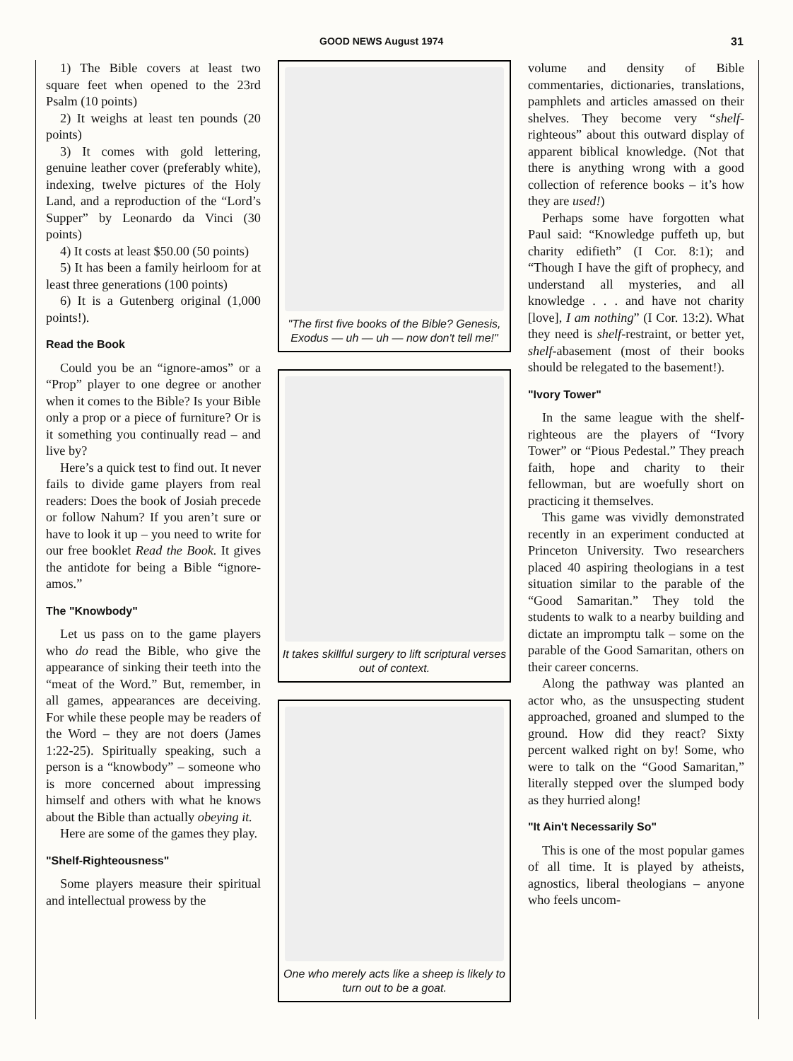GOOD NEWS August 1974 31
1) The Bible covers at least two square feet when opened to the 23rd Psalm (10 points)
2) It weighs at least ten pounds (20 points)
3) It comes with gold lettering, genuine leather cover (preferably white), indexing, twelve pictures of the Holy Land, and a reproduction of the “Lord’s Supper” by Leonardo da Vinci (30 points)
4) It costs at least $50.00 (50 points)
5) It has been a family heirloom for at least three generations (100 points)
6) It is a Gutenberg original (1,000 points!).
Read the Book
Could you be an “ignore-amos” or a “Prop” player to one degree or another when it comes to the Bible? Is your Bible only a prop or a piece of furniture? Or is it something you continually read – and live by?
Here’s a quick test to find out. It never fails to divide game players from real readers: Does the book of Josiah precede or follow Nahum? If you aren’t sure or have to look it up – you need to write for our free booklet Read the Book. It gives the antidote for being a Bible “ignore-amos.”
The "Knowbody"
Let us pass on to the game players who do read the Bible, who give the appearance of sinking their teeth into the “meat of the Word.” But, remember, in all games, appearances are deceiving. For while these people may be readers of the Word – they are not doers (James 1:22-25). Spiritually speaking, such a person is a “knowbody” – someone who is more concerned about impressing himself and others with what he knows about the Bible than actually obeying it.
Here are some of the games they play.
"Shelf-Righteousness"
Some players measure their spiritual and intellectual prowess by the
"The first five books of the Bible? Genesis, Exodus — uh — uh — now don't tell me!"
It takes skillful surgery to lift scriptural verses out of context.
One who merely acts like a sheep is likely to turn out to be a goat.
volume and density of Bible commentaries, dictionaries, translations, pamphlets and articles amassed on their shelves. They become very “shelf-righteous” about this outward display of apparent biblical knowledge. (Not that there is anything wrong with a good collection of reference books – it’s how they are used!)
Perhaps some have forgotten what Paul said: “Knowledge puffeth up, but charity edifieth” (I Cor. 8:1); and “Though I have the gift of prophecy, and understand all mysteries, and all knowledge . . . and have not charity [love], I am nothing” (I Cor. 13:2). What they need is shelf-restraint, or better yet, shelf-abasement (most of their books should be relegated to the basement!).
"Ivory Tower"
In the same league with the shelf-righteous are the players of “Ivory Tower” or “Pious Pedestal.” They preach faith, hope and charity to their fellowman, but are woefully short on practicing it themselves.
This game was vividly demonstrated recently in an experiment conducted at Princeton University. Two researchers placed 40 aspiring theologians in a test situation similar to the parable of the “Good Samaritan.” They told the students to walk to a nearby building and dictate an impromptu talk – some on the parable of the Good Samaritan, others on their career concerns.
Along the pathway was planted an actor who, as the unsuspecting student approached, groaned and slumped to the ground. How did they react? Sixty percent walked right on by! Some, who were to talk on the “Good Samaritan,” literally stepped over the slumped body as they hurried along!
"It Ain't Necessarily So"
This is one of the most popular games of all time. It is played by atheists, agnostics, liberal theologians – anyone who feels uncom-